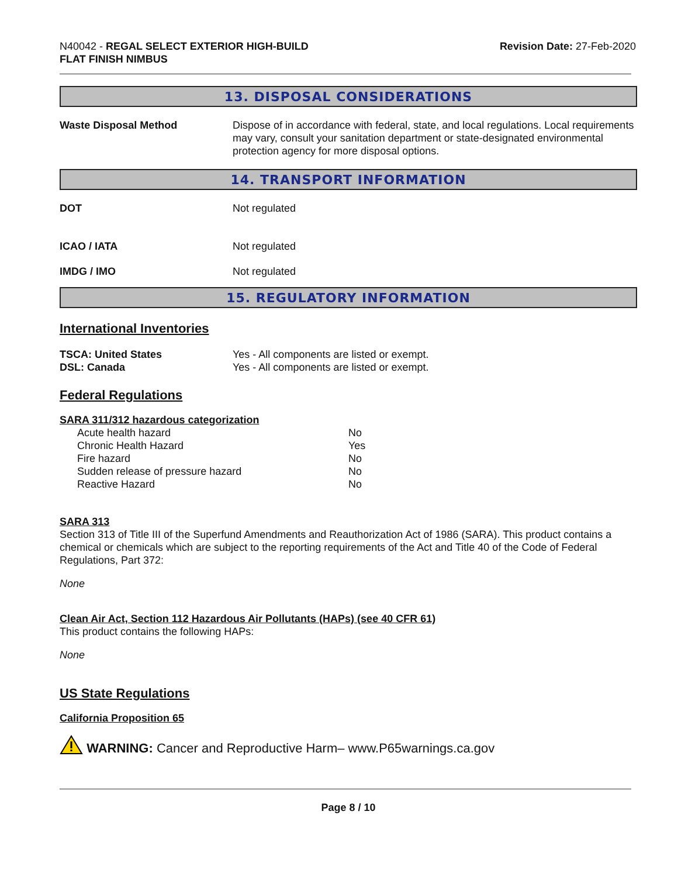N40042 - REGAL SELECT EXTERIOR HIGH-BUILD
FLAT FINISH NIMBUS
Revision Date: 27-Feb-2020
13. DISPOSAL CONSIDERATIONS
| Waste Disposal Method | Dispose of in accordance with federal, state, and local regulations. Local requirements may vary, consult your sanitation department or state-designated environmental protection agency for more disposal options. |
14. TRANSPORT INFORMATION
| DOT | Not regulated |
| ICAO / IATA | Not regulated |
| IMDG / IMO | Not regulated |
15. REGULATORY INFORMATION
International Inventories
| TSCA: United States | Yes - All components are listed or exempt. |
| DSL: Canada | Yes - All components are listed or exempt. |
Federal Regulations
SARA 311/312 hazardous categorization
| Acute health hazard | No |
| Chronic Health Hazard | Yes |
| Fire hazard | No |
| Sudden release of pressure hazard | No |
| Reactive Hazard | No |
SARA 313
Section 313 of Title III of the Superfund Amendments and Reauthorization Act of 1986 (SARA). This product contains a chemical or chemicals which are subject to the reporting requirements of the Act and Title 40 of the Code of Federal Regulations, Part 372:
None
Clean Air Act, Section 112 Hazardous Air Pollutants (HAPs) (see 40 CFR 61)
This product contains the following HAPs:
None
US State Regulations
California Proposition 65
WARNING: Cancer and Reproductive Harm– www.P65warnings.ca.gov
Page 8 / 10